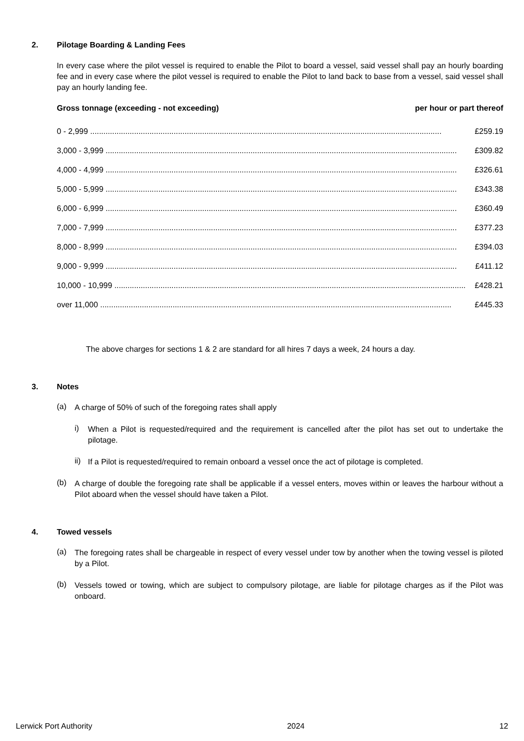2. Pilotage Boarding & Landing Fees
In every case where the pilot vessel is required to enable the Pilot to board a vessel, said vessel shall pay an hourly boarding fee and in every case where the pilot vessel is required to enable the Pilot to land back to base from a vessel, said vessel shall pay an hourly landing fee.
Gross tonnage (exceeding - not exceeding) per hour or part thereof
| 0 - 2,999 ................................................................................................................................................................ | £259.19 |
| 3,000 - 3,999 ................................................................................................................................................................ | £309.82 |
| 4,000 - 4,999 ................................................................................................................................................................ | £326.61 |
| 5,000 - 5,999 ................................................................................................................................................................ | £343.38 |
| 6,000 - 6,999 ................................................................................................................................................................ | £360.49 |
| 7,000 - 7,999 ................................................................................................................................................................ | £377.23 |
| 8,000 - 8,999 ................................................................................................................................................................ | £394.03 |
| 9,000 - 9,999 ................................................................................................................................................................ | £411.12 |
| 10,000 - 10,999 ................................................................................................................................................................ | £428.21 |
| over 11,000 ................................................................................................................................................................ | £445.33 |
The above charges for sections 1 & 2 are standard for all hires 7 days a week, 24 hours a day.
3. Notes
(a)
A charge of 50% of such of the foregoing rates shall apply
i)
When a Pilot is requested/required and the requirement is cancelled after the pilot has set out to undertake the pilotage.
ii)
If a Pilot is requested/required to remain onboard a vessel once the act of pilotage is completed.
(b)
A charge of double the foregoing rate shall be applicable if a vessel enters, moves within or leaves the harbour without a Pilot aboard when the vessel should have taken a Pilot.
4. Towed vessels
(a)
The foregoing rates shall be chargeable in respect of every vessel under tow by another when the towing vessel is piloted by a Pilot.
(b)
Vessels towed or towing, which are subject to compulsory pilotage, are liable for pilotage charges as if the Pilot was onboard.
Lerwick Port Authority 2024 12